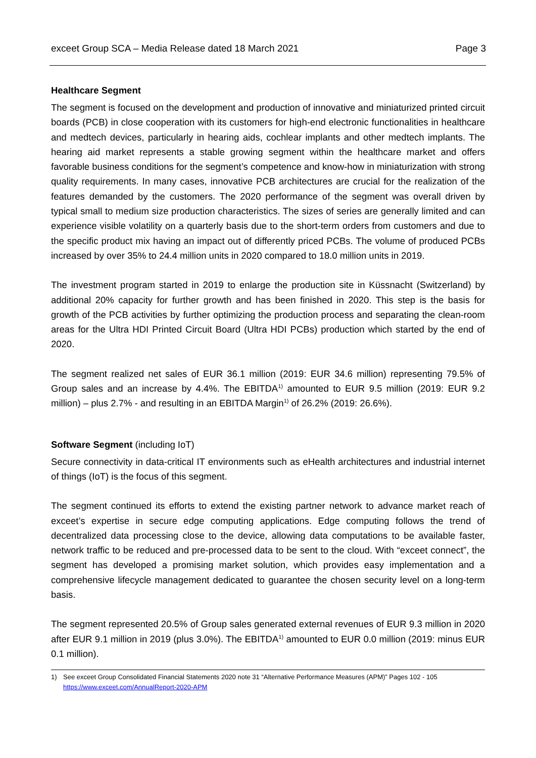exceet Group SCA – Media Release dated 18 March 2021 Page 3
Healthcare Segment
The segment is focused on the development and production of innovative and miniaturized printed circuit boards (PCB) in close cooperation with its customers for high-end electronic functionalities in healthcare and medtech devices, particularly in hearing aids, cochlear implants and other medtech implants. The hearing aid market represents a stable growing segment within the healthcare market and offers favorable business conditions for the segment’s competence and know-how in miniaturization with strong quality requirements. In many cases, innovative PCB architectures are crucial for the realization of the features demanded by the customers. The 2020 performance of the segment was overall driven by typical small to medium size production characteristics. The sizes of series are generally limited and can experience visible volatility on a quarterly basis due to the short-term orders from customers and due to the specific product mix having an impact out of differently priced PCBs. The volume of produced PCBs increased by over 35% to 24.4 million units in 2020 compared to 18.0 million units in 2019.
The investment program started in 2019 to enlarge the production site in Küssnacht (Switzerland) by additional 20% capacity for further growth and has been finished in 2020. This step is the basis for growth of the PCB activities by further optimizing the production process and separating the clean-room areas for the Ultra HDI Printed Circuit Board (Ultra HDI PCBs) production which started by the end of 2020.
The segment realized net sales of EUR 36.1 million (2019: EUR 34.6 million) representing 79.5% of Group sales and an increase by 4.4%. The EBITDA<sup>1)</sup> amounted to EUR 9.5 million (2019: EUR 9.2 million) – plus 2.7% - and resulting in an EBITDA Margin<sup>1)</sup> of 26.2% (2019: 26.6%).
Software Segment (including IoT)
Secure connectivity in data-critical IT environments such as eHealth architectures and industrial internet of things (IoT) is the focus of this segment.
The segment continued its efforts to extend the existing partner network to advance market reach of exceet’s expertise in secure edge computing applications. Edge computing follows the trend of decentralized data processing close to the device, allowing data computations to be available faster, network traffic to be reduced and pre-processed data to be sent to the cloud. With “exceet connect”, the segment has developed a promising market solution, which provides easy implementation and a comprehensive lifecycle management dedicated to guarantee the chosen security level on a long-term basis.
The segment represented 20.5% of Group sales generated external revenues of EUR 9.3 million in 2020 after EUR 9.1 million in 2019 (plus 3.0%). The EBITDA<sup>1)</sup> amounted to EUR 0.0 million (2019: minus EUR 0.1 million).
1) See exceet Group Consolidated Financial Statements 2020 note 31 “Alternative Performance Measures (APM)” Pages 102 - 105
https://www.exceet.com/AnnualReport-2020-APM